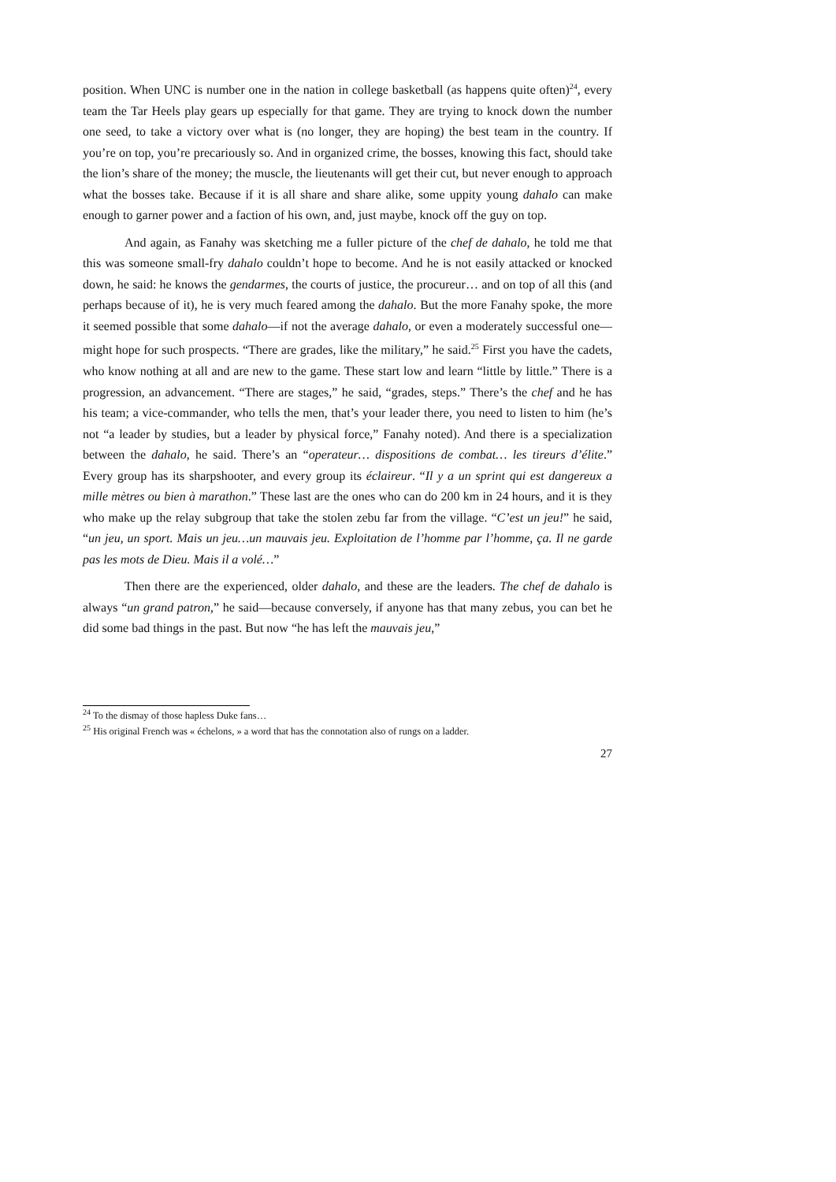position. When UNC is number one in the nation in college basketball (as happens quite often)<sup>24</sup>, every team the Tar Heels play gears up especially for that game. They are trying to knock down the number one seed, to take a victory over what is (no longer, they are hoping) the best team in the country. If you’re on top, you’re precariously so. And in organized crime, the bosses, knowing this fact, should take the lion’s share of the money; the muscle, the lieutenants will get their cut, but never enough to approach what the bosses take. Because if it is all share and share alike, some uppity young dahalo can make enough to garner power and a faction of his own, and, just maybe, knock off the guy on top.
And again, as Fanahy was sketching me a fuller picture of the chef de dahalo, he told me that this was someone small-fry dahalo couldn’t hope to become. And he is not easily attacked or knocked down, he said: he knows the gendarmes, the courts of justice, the procureur… and on top of all this (and perhaps because of it), he is very much feared among the dahalo. But the more Fanahy spoke, the more it seemed possible that some dahalo—if not the average dahalo, or even a moderately successful one—might hope for such prospects. “There are grades, like the military,” he said.<sup>25</sup> First you have the cadets, who know nothing at all and are new to the game. These start low and learn “little by little.” There is a progression, an advancement. “There are stages,” he said, “grades, steps.” There’s the chef and he has his team; a vice-commander, who tells the men, that’s your leader there, you need to listen to him (he’s not “a leader by studies, but a leader by physical force,” Fanahy noted). And there is a specialization between the dahalo, he said. There’s an “operateur… dispositions de combat… les tireurs d’élite.” Every group has its sharpshooter, and every group its éclaireur. “Il y a un sprint qui est dangereux a mille mètres ou bien à marathon.” These last are the ones who can do 200 km in 24 hours, and it is they who make up the relay subgroup that take the stolen zebu far from the village. “C’est un jeu!” he said, “un jeu, un sport. Mais un jeu…un mauvais jeu. Exploitation de l’homme par l’homme, ça. Il ne garde pas les mots de Dieu. Mais il a volé…”
Then there are the experienced, older dahalo, and these are the leaders. The chef de dahalo is always “un grand patron,” he said—because conversely, if anyone has that many zebus, you can bet he did some bad things in the past. But now “he has left the mauvais jeu,”
<sup>24</sup> To the dismay of those hapless Duke fans…
<sup>25</sup> His original French was « échelons, » a word that has the connotation also of rungs on a ladder.
27